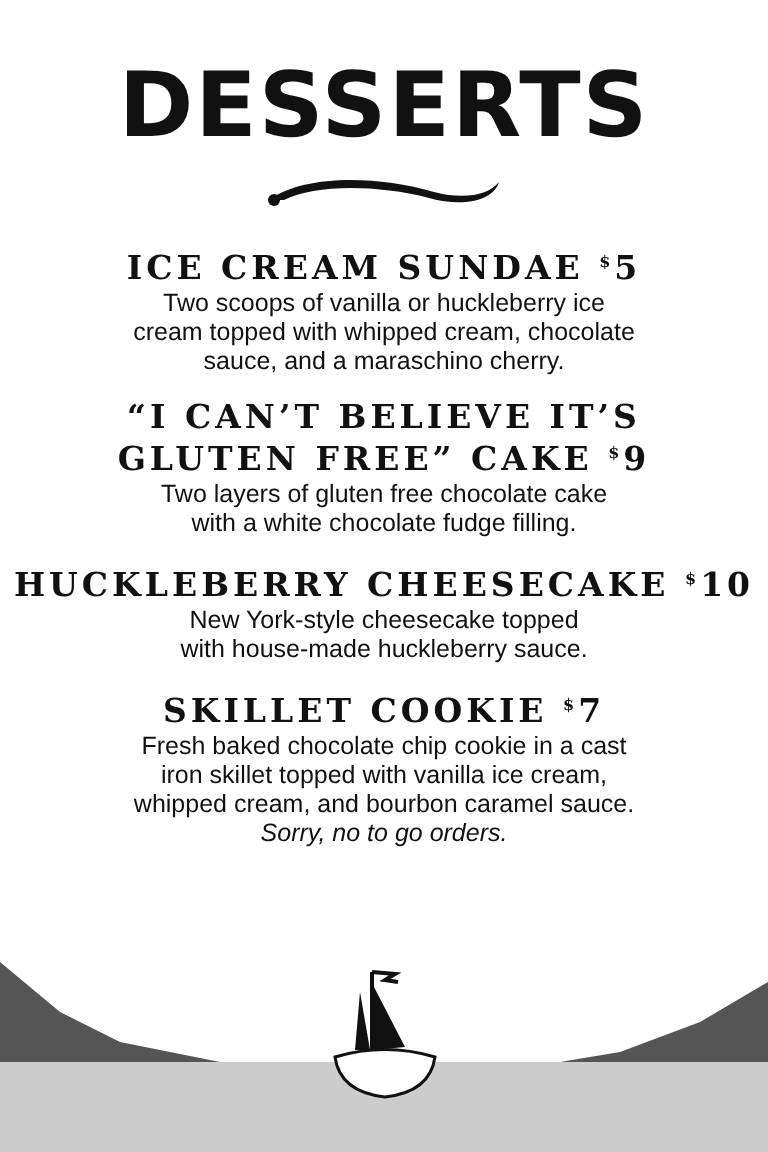DESSERTS
ICE CREAM SUNDAE <sup>$</sup>5
Two scoops of vanilla or huckleberry ice
cream topped with whipped cream, chocolate
sauce, and a maraschino cherry.
“I CAN’T BELIEVE IT’S
GLUTEN FREE” CAKE <sup>$</sup>9
Two layers of gluten free chocolate cake
with a white chocolate fudge filling.
HUCKLEBERRY CHEESECAKE <sup>$</sup>10
New York-style cheesecake topped
with house-made huckleberry sauce.
SKILLET COOKIE <sup>$</sup>7
Fresh baked chocolate chip cookie in a cast
iron skillet topped with vanilla ice cream,
whipped cream, and bourbon caramel sauce.
Sorry, no to go orders.